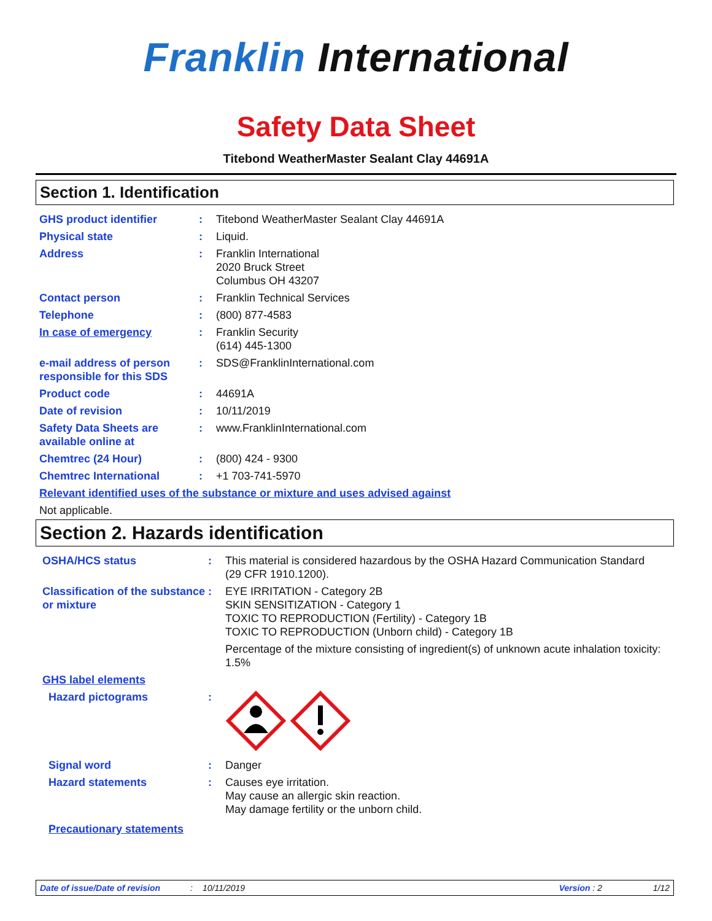Franklin International
Safety Data Sheet
Titebond WeatherMaster Sealant Clay 44691A
Section 1. Identification
GHS product identifier : Titebond WeatherMaster Sealant Clay 44691A
Physical state : Liquid.
Address : Franklin International
2020 Bruck Street
Columbus OH 43207
Contact person : Franklin Technical Services
Telephone : (800) 877-4583
In case of emergency : Franklin Security
(614) 445-1300
e-mail address of person responsible for this SDS
: SDS@FranklinInternational.com
Product code : 44691A
Date of revision : 10/11/2019
Safety Data Sheets are available online at
: www.FranklinInternational.com
Chemtrec (24 Hour) : (800) 424 - 9300
Chemtrec International : +1 703-741-5970
Relevant identified uses of the substance or mixture and uses advised against
Not applicable.
Section 2. Hazards identification
OSHA/HCS status : This material is considered hazardous by the OSHA Hazard Communication Standard (29 CFR 1910.1200).
Classification of the substance or mixture
: EYE IRRITATION - Category 2B
SKIN SENSITIZATION - Category 1
TOXIC TO REPRODUCTION (Fertility) - Category 1B
TOXIC TO REPRODUCTION (Unborn child) - Category 1B
Percentage of the mixture consisting of ingredient(s) of unknown acute inhalation toxicity: 1.5%
GHS label elements
Hazard pictograms :
Signal word : Danger
Hazard statements : Causes eye irritation.
May cause an allergic skin reaction.
May damage fertility or the unborn child.
Precautionary statements
Date of issue/Date of revision: 10/11/2019 Version : 2 1/12